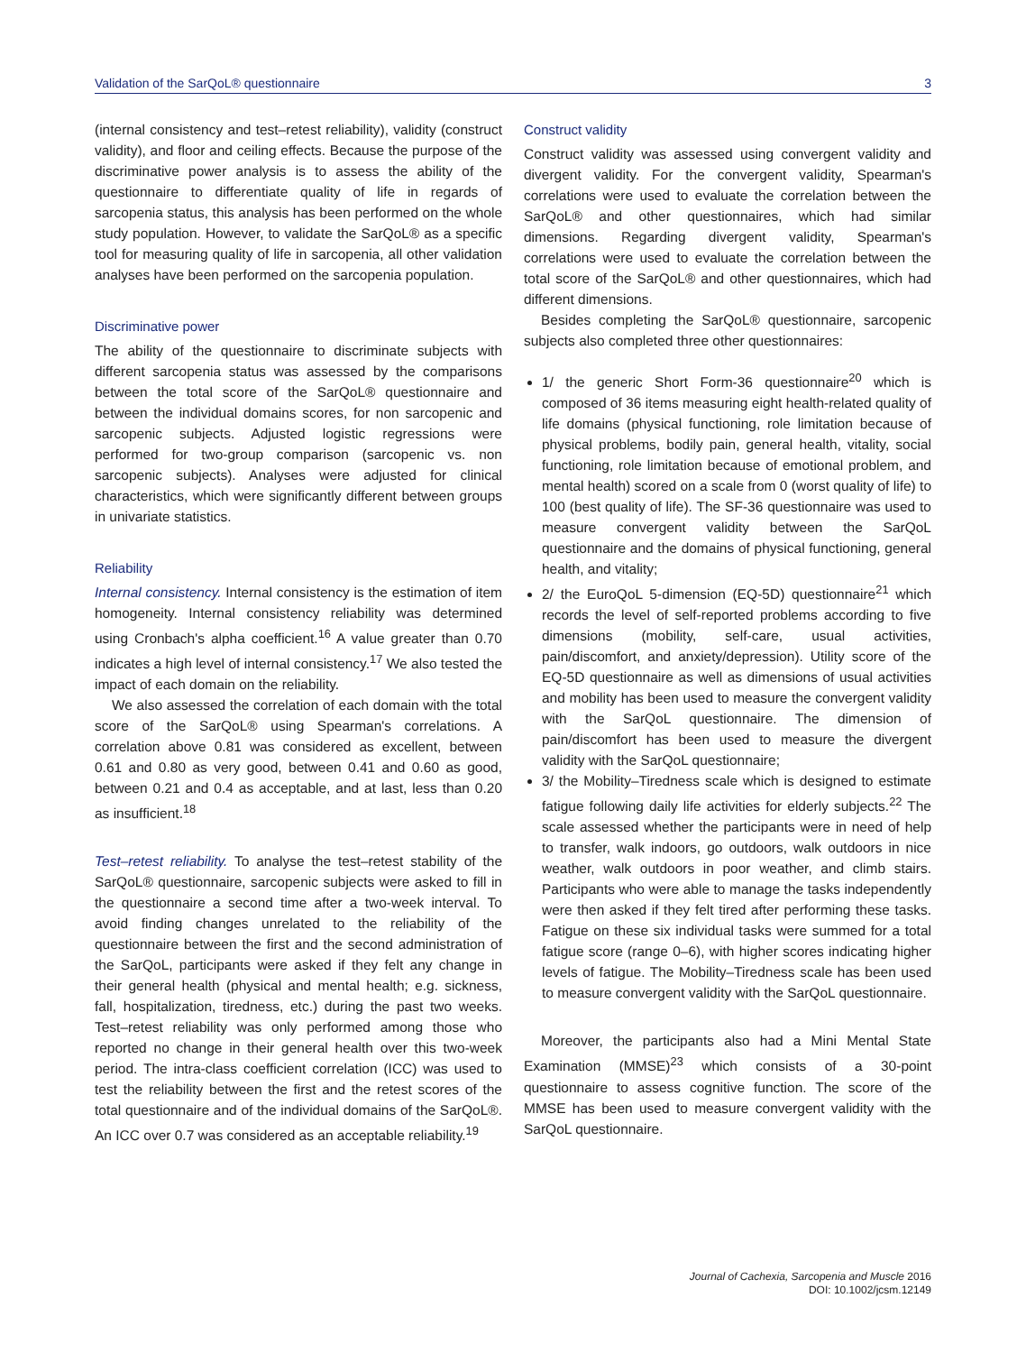Validation of the SarQoL® questionnaire 3
(internal consistency and test–retest reliability), validity (construct validity), and floor and ceiling effects. Because the purpose of the discriminative power analysis is to assess the ability of the questionnaire to differentiate quality of life in regards of sarcopenia status, this analysis has been performed on the whole study population. However, to validate the SarQoL® as a specific tool for measuring quality of life in sarcopenia, all other validation analyses have been performed on the sarcopenia population.
Discriminative power
The ability of the questionnaire to discriminate subjects with different sarcopenia status was assessed by the comparisons between the total score of the SarQoL® questionnaire and between the individual domains scores, for non sarcopenic and sarcopenic subjects. Adjusted logistic regressions were performed for two-group comparison (sarcopenic vs. non sarcopenic subjects). Analyses were adjusted for clinical characteristics, which were significantly different between groups in univariate statistics.
Reliability
Internal consistency. Internal consistency is the estimation of item homogeneity. Internal consistency reliability was determined using Cronbach's alpha coefficient.<sup>16</sup> A value greater than 0.70 indicates a high level of internal consistency.<sup>17</sup> We also tested the impact of each domain on the reliability.
We also assessed the correlation of each domain with the total score of the SarQoL® using Spearman's correlations. A correlation above 0.81 was considered as excellent, between 0.61 and 0.80 as very good, between 0.41 and 0.60 as good, between 0.21 and 0.4 as acceptable, and at last, less than 0.20 as insufficient.<sup>18</sup>
Test–retest reliability. To analyse the test–retest stability of the SarQoL® questionnaire, sarcopenic subjects were asked to fill in the questionnaire a second time after a two-week interval. To avoid finding changes unrelated to the reliability of the questionnaire between the first and the second administration of the SarQoL, participants were asked if they felt any change in their general health (physical and mental health; e.g. sickness, fall, hospitalization, tiredness, etc.) during the past two weeks. Test–retest reliability was only performed among those who reported no change in their general health over this two-week period. The intra-class coefficient correlation (ICC) was used to test the reliability between the first and the retest scores of the total questionnaire and of the individual domains of the SarQoL®. An ICC over 0.7 was considered as an acceptable reliability.<sup>19</sup>
Construct validity
Construct validity was assessed using convergent validity and divergent validity. For the convergent validity, Spearman's correlations were used to evaluate the correlation between the SarQoL® and other questionnaires, which had similar dimensions. Regarding divergent validity, Spearman's correlations were used to evaluate the correlation between the total score of the SarQoL® and other questionnaires, which had different dimensions.
Besides completing the SarQoL® questionnaire, sarcopenic subjects also completed three other questionnaires:
1/ the generic Short Form-36 questionnaire<sup>20</sup> which is composed of 36 items measuring eight health-related quality of life domains (physical functioning, role limitation because of physical problems, bodily pain, general health, vitality, social functioning, role limitation because of emotional problem, and mental health) scored on a scale from 0 (worst quality of life) to 100 (best quality of life). The SF-36 questionnaire was used to measure convergent validity between the SarQoL questionnaire and the domains of physical functioning, general health, and vitality;
2/ the EuroQoL 5-dimension (EQ-5D) questionnaire<sup>21</sup> which records the level of self-reported problems according to five dimensions (mobility, self-care, usual activities, pain/discomfort, and anxiety/depression). Utility score of the EQ-5D questionnaire as well as dimensions of usual activities and mobility has been used to measure the convergent validity with the SarQoL questionnaire. The dimension of pain/discomfort has been used to measure the divergent validity with the SarQoL questionnaire;
3/ the Mobility–Tiredness scale which is designed to estimate fatigue following daily life activities for elderly subjects.<sup>22</sup> The scale assessed whether the participants were in need of help to transfer, walk indoors, go outdoors, walk outdoors in nice weather, walk outdoors in poor weather, and climb stairs. Participants who were able to manage the tasks independently were then asked if they felt tired after performing these tasks. Fatigue on these six individual tasks were summed for a total fatigue score (range 0–6), with higher scores indicating higher levels of fatigue. The Mobility–Tiredness scale has been used to measure convergent validity with the SarQoL questionnaire.
Moreover, the participants also had a Mini Mental State Examination (MMSE)<sup>23</sup> which consists of a 30-point questionnaire to assess cognitive function. The score of the MMSE has been used to measure convergent validity with the SarQoL questionnaire.
Journal of Cachexia, Sarcopenia and Muscle 2016
DOI: 10.1002/jcsm.12149